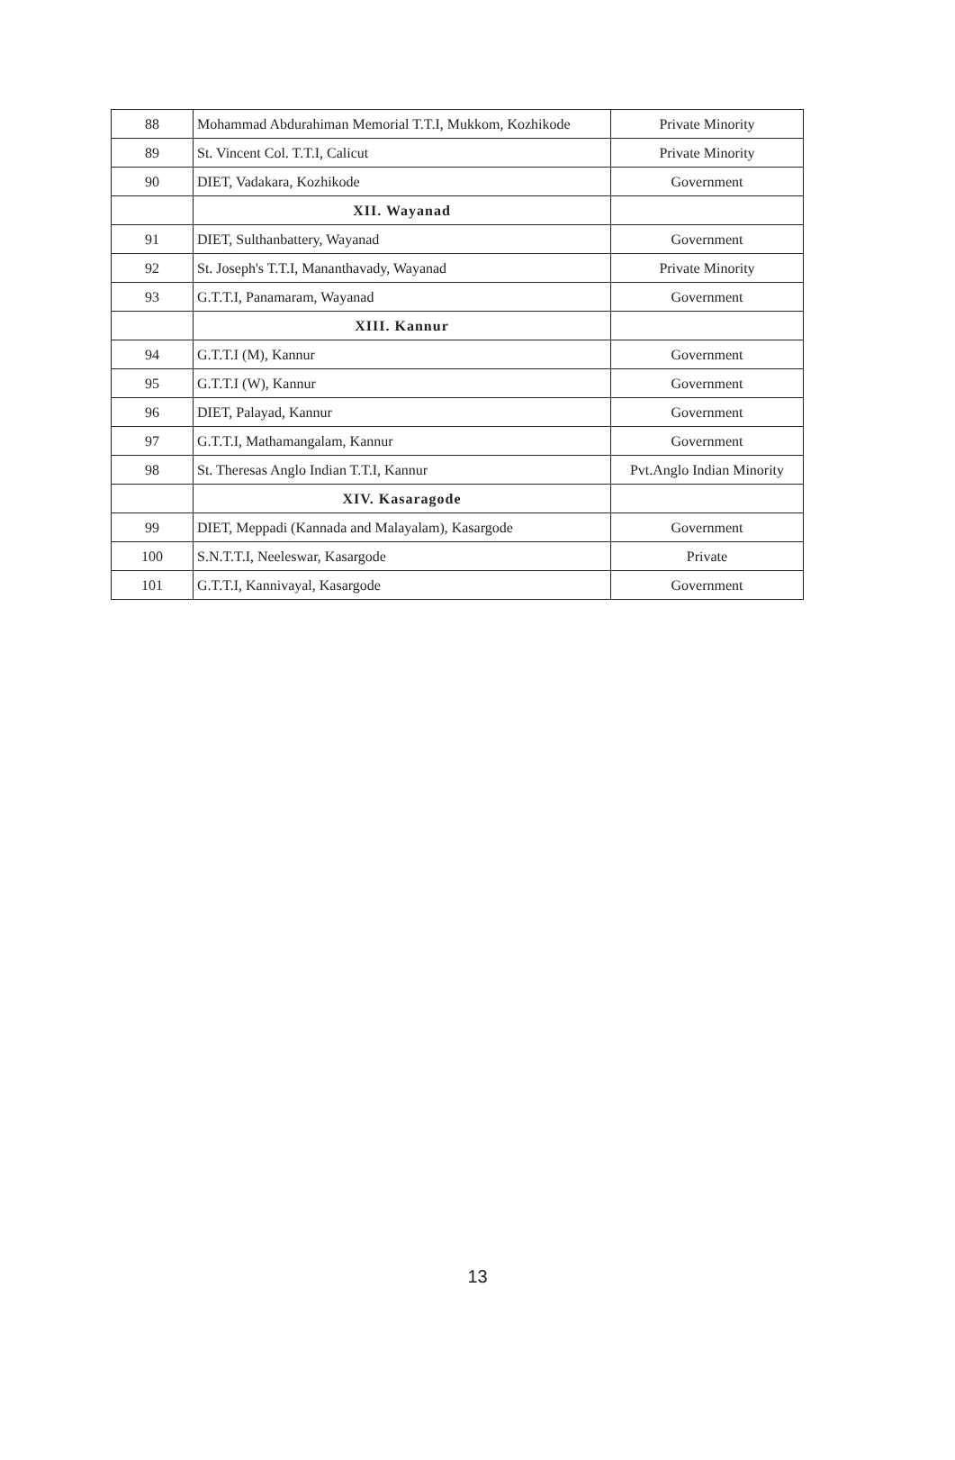| 88 | Mohammad Abdurahiman Memorial T.T.I, Mukkom, Kozhikode | Private Minority |
| 89 | St. Vincent Col. T.T.I, Calicut | Private Minority |
| 90 | DIET, Vadakara, Kozhikode | Government |
| | XII. Wayanad | |
| 91 | DIET, Sulthanbattery, Wayanad | Government |
| 92 | St. Joseph's T.T.I, Mananthavady, Wayanad | Private Minority |
| 93 | G.T.T.I, Panamaram, Wayanad | Government |
| | XIII. Kannur | |
| 94 | G.T.T.I (M), Kannur | Government |
| 95 | G.T.T.I (W), Kannur | Government |
| 96 | DIET, Palayad, Kannur | Government |
| 97 | G.T.T.I, Mathamangalam, Kannur | Government |
| 98 | St. Theresas Anglo Indian T.T.I, Kannur | Pvt.Anglo Indian Minority |
| | XIV. Kasaragode | |
| 99 | DIET, Meppadi (Kannada and Malayalam), Kasargode | Government |
| 100 | S.N.T.T.I, Neeleswar, Kasargode | Private |
| 101 | G.T.T.I, Kannivayal, Kasargode | Government |
13